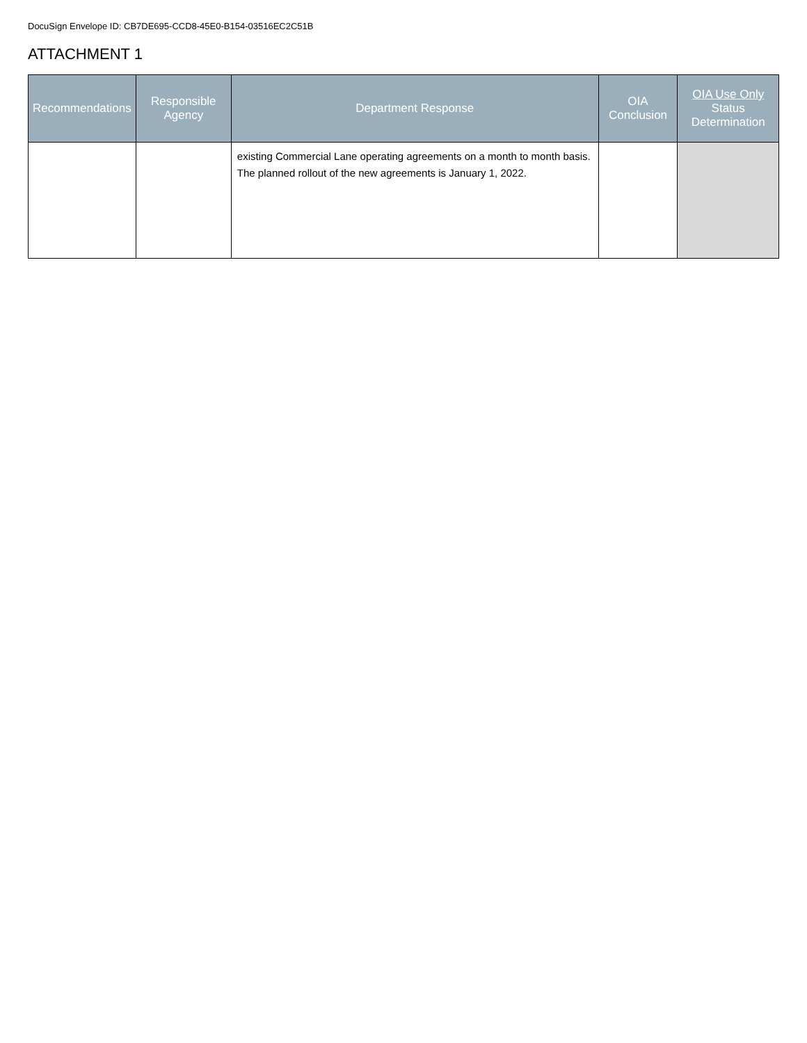DocuSign Envelope ID: CB7DE695-CCD8-45E0-B154-03516EC2C51B
ATTACHMENT 1
| Recommendations | Responsible Agency | Department Response | OIA Conclusion | OIA Use Only Status Determination |
| --- | --- | --- | --- | --- |
| | | existing Commercial Lane operating agreements on a month to month basis. The planned rollout of the new agreements is January 1, 2022. | | |